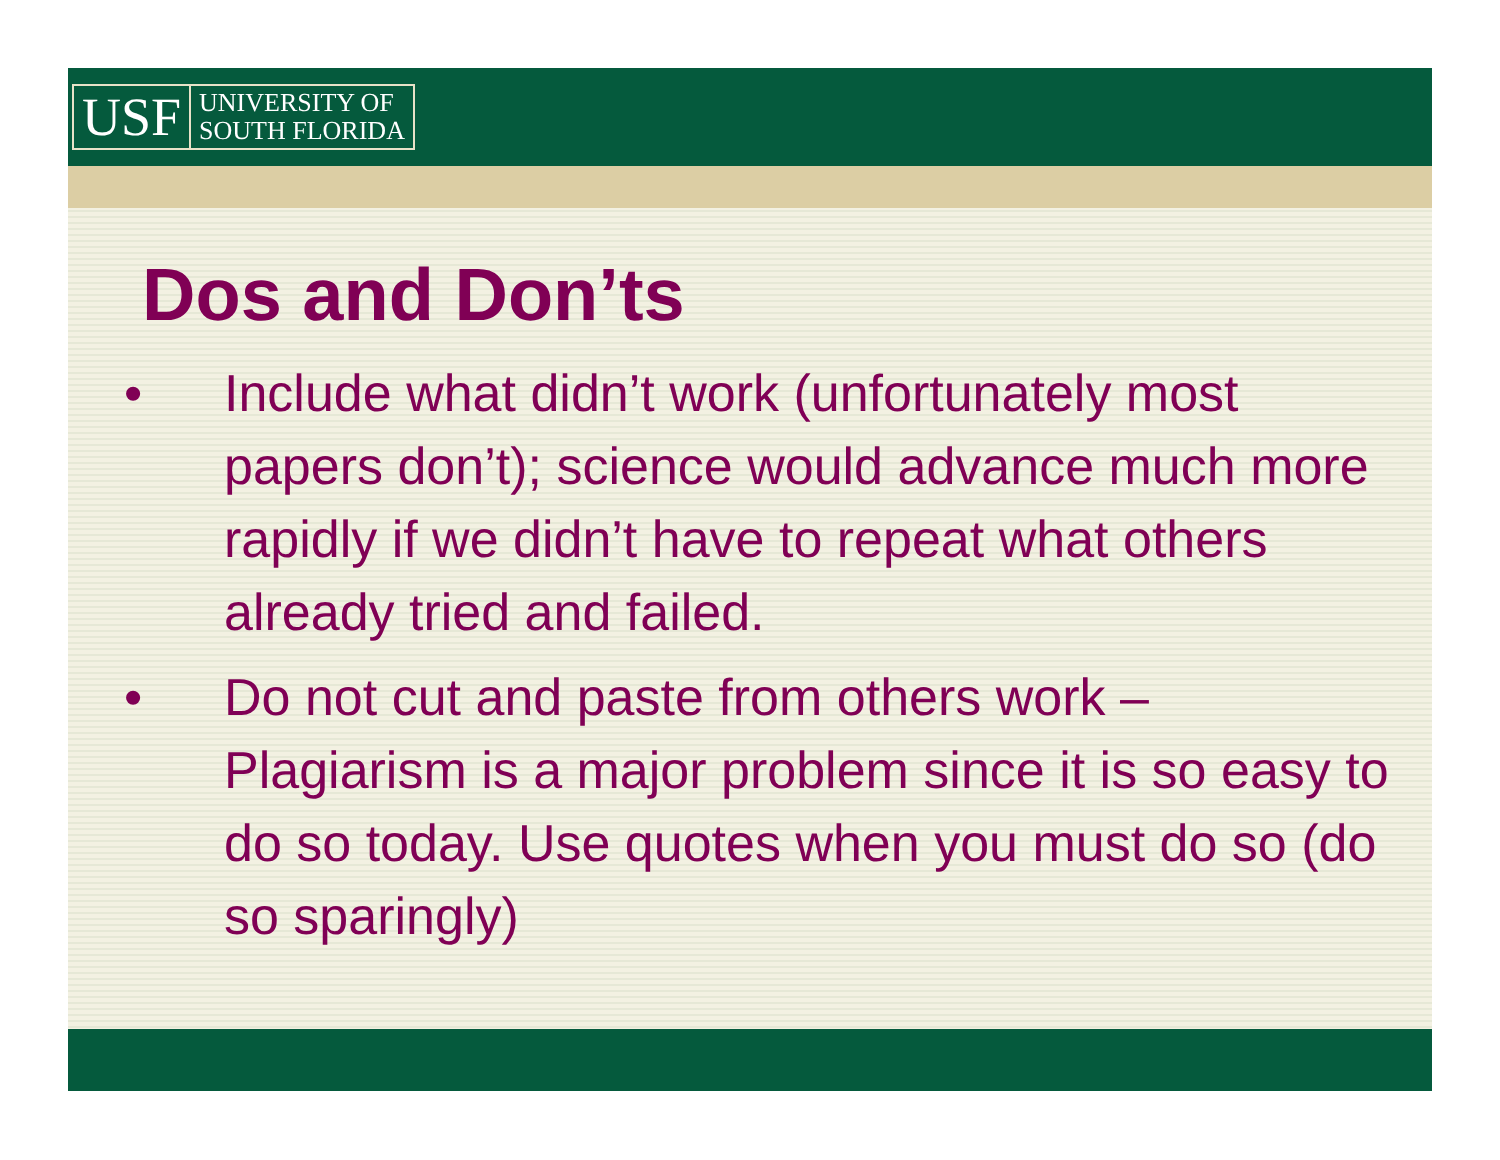USF
UNIVERSITY OF
SOUTH FLORIDA
Dos and Don’ts
• Include what didn’t work (unfortunately most papers don’t); science would advance much more rapidly if we didn’t have to repeat what others already tried and failed.
• Do not cut and paste from others work – Plagiarism is a major problem since it is so easy to do so today. Use quotes when you must do so (do so sparingly)